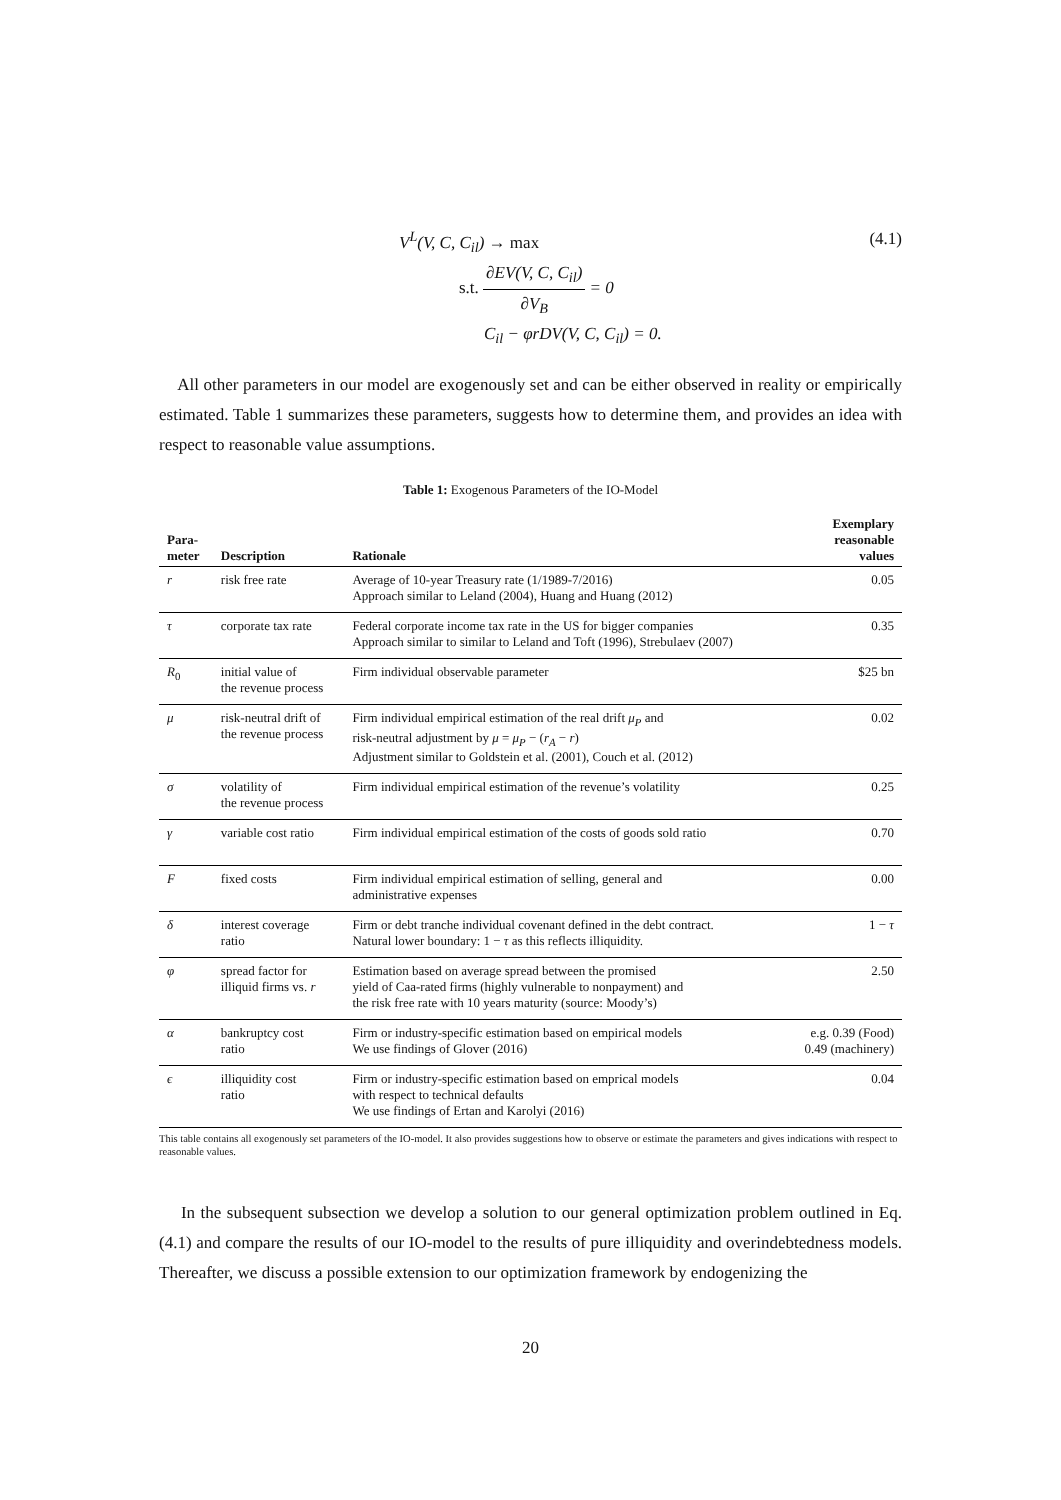V<sup>L</sup>(V, C, C<sub>il</sub>) → max
s.t. ∂EV(V, C, C<sub>il</sub>) ∂V<sub>B</sub> = 0
C<sub>il</sub> − φrDV(V, C, C<sub>il</sub>) = 0.
(4.1)
All other parameters in our model are exogenously set and can be either observed in reality or empirically estimated. Table 1 summarizes these parameters, suggests how to determine them, and provides an idea with respect to reasonable value assumptions.
Table 1: Exogenous Parameters of the IO-Model
| Para- meter | Description | Rationale | Exemplary reasonable values |
| --- | --- | --- | --- |
| r | risk free rate | Average of 10-year Treasury rate (1/1989-7/2016) Approach similar to Leland (2004), Huang and Huang (2012) | 0.05 |
| τ | corporate tax rate | Federal corporate income tax rate in the US for bigger companies Approach similar to similar to Leland and Toft (1996), Strebulaev (2007) | 0.35 |
| R<sub>0</sub> | initial value of the revenue process | Firm individual observable parameter | $25 bn |
| μ | risk-neutral drift of the revenue process | Firm individual empirical estimation of the real drift μ<sub>P</sub> and risk-neutral adjustment by μ = μ<sub>P</sub> − ( r<sub>A</sub> − r ) Adjustment similar to Goldstein et al. (2001), Couch et al. (2012) | 0.02 |
| σ | volatility of the revenue process | Firm individual empirical estimation of the revenue’s volatility | 0.25 |
| γ | variable cost ratio | Firm individual empirical estimation of the costs of goods sold ratio | 0.70 |
| F | fixed costs | Firm individual empirical estimation of selling, general and administrative expenses | 0.00 |
| δ | interest coverage ratio | Firm or debt tranche individual covenant defined in the debt contract. Natural lower boundary: 1 − τ as this reflects illiquidity. | 1 − τ |
| φ | spread factor for illiquid firms vs. r | Estimation based on average spread between the promised yield of Caa-rated firms (highly vulnerable to nonpayment) and the risk free rate with 10 years maturity (source: Moody’s) | 2.50 |
| α | bankruptcy cost ratio | Firm or industry-specific estimation based on empirical models We use findings of Glover (2016) | e.g. 0.39 (Food) 0.49 (machinery) |
| ϵ | illiquidity cost ratio | Firm or industry-specific estimation based on emprical models with respect to technical defaults We use findings of Ertan and Karolyi (2016) | 0.04 |
This table contains all exogenously set parameters of the IO-model. It also provides suggestions how to observe or estimate the parameters and gives indications with respect to reasonable values.
In the subsequent subsection we develop a solution to our general optimization problem outlined in Eq. (4.1) and compare the results of our IO-model to the results of pure illiquidity and overindebtedness models. Thereafter, we discuss a possible extension to our optimization framework by endogenizing the
20